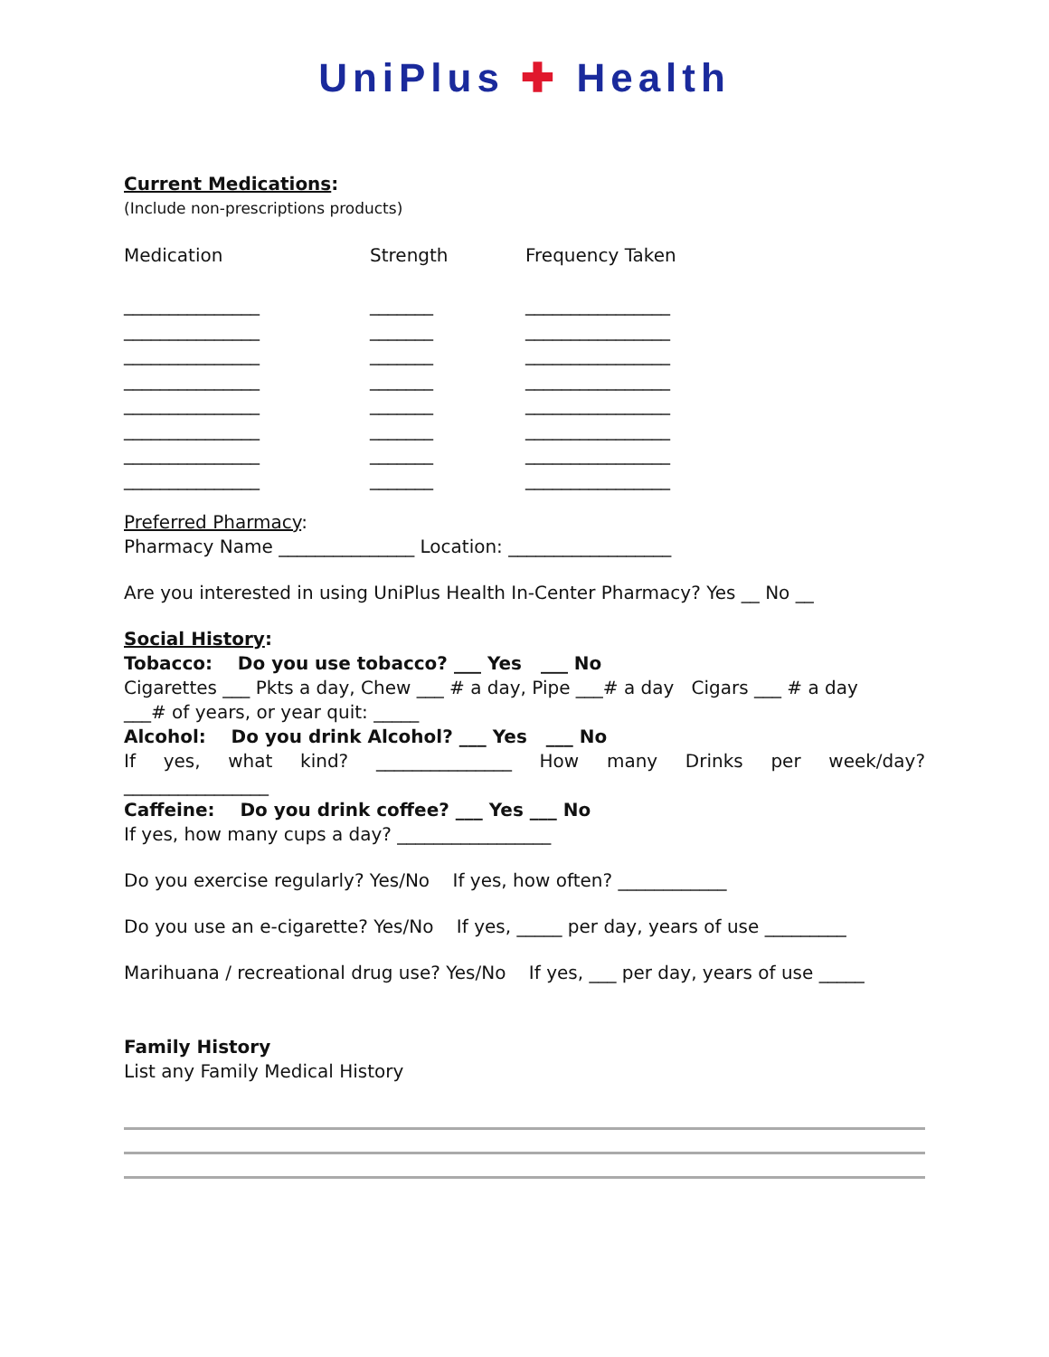UniPlus ✚ Health
Current Medications:
(Include non-prescriptions products)
Medication
_______________
_______________
_______________
_______________
_______________
_______________
_______________
_______________
Strength
_______
_______
_______
_______
_______
_______
_______
_______
Frequency Taken
________________
________________
________________
________________
________________
________________
________________
________________
Preferred Pharmacy:
Pharmacy Name _______________ Location: __________________
Are you interested in using UniPlus Health In-Center Pharmacy? Yes __ No __
Social History:
Tobacco: Do you use tobacco? ___ Yes ___ No
Cigarettes ___ Pkts a day, Chew ___ # a day, Pipe ___# a day Cigars ___ # a day
___# of years, or year quit: _____
Alcohol: Do you drink Alcohol? ___ Yes ___ No
If yes, what kind? _______________ How many Drinks per week/day?
________________
Caffeine: Do you drink coffee? ___ Yes ___ No
If yes, how many cups a day? _________________
Do you exercise regularly? Yes/No If yes, how often? ____________
Do you use an e-cigarette? Yes/No If yes, _____ per day, years of use _________
Marihuana / recreational drug use? Yes/No If yes, ___ per day, years of use _____
Family History
List any Family Medical History